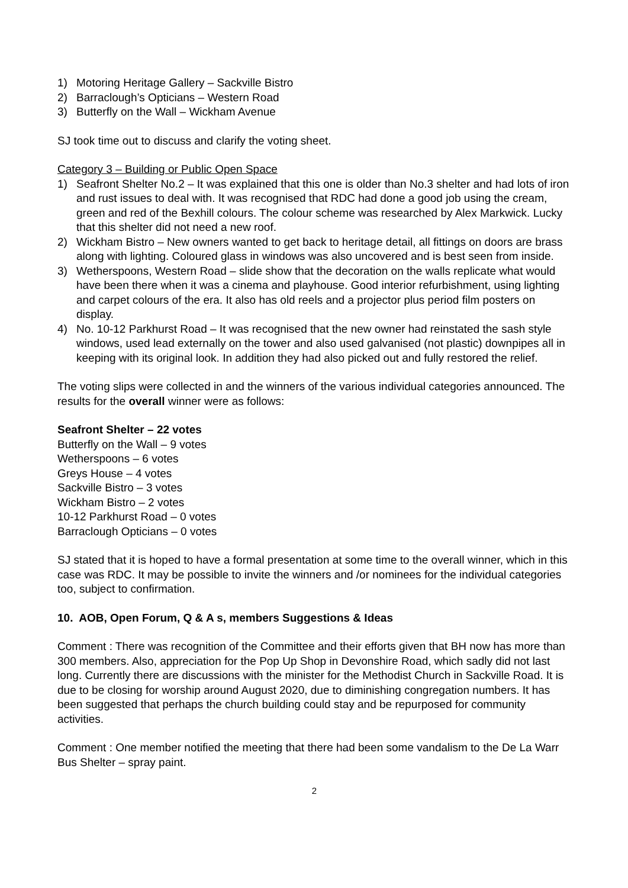1) Motoring Heritage Gallery – Sackville Bistro
2) Barraclough’s Opticians – Western Road
3) Butterfly on the Wall – Wickham Avenue
SJ took time out to discuss and clarify the voting sheet.
Category 3 – Building or Public Open Space
1) Seafront Shelter No.2 – It was explained that this one is older than No.3 shelter and had lots of iron and rust issues to deal with. It was recognised that RDC had done a good job using the cream, green and red of the Bexhill colours. The colour scheme was researched by Alex Markwick. Lucky that this shelter did not need a new roof.
2) Wickham Bistro – New owners wanted to get back to heritage detail, all fittings on doors are brass along with lighting. Coloured glass in windows was also uncovered and is best seen from inside.
3) Wetherspoons, Western Road – slide show that the decoration on the walls replicate what would have been there when it was a cinema and playhouse. Good interior refurbishment, using lighting and carpet colours of the era. It also has old reels and a projector plus period film posters on display.
4) No. 10-12 Parkhurst Road – It was recognised that the new owner had reinstated the sash style windows, used lead externally on the tower and also used galvanised (not plastic) downpipes all in keeping with its original look. In addition they had also picked out and fully restored the relief.
The voting slips were collected in and the winners of the various individual categories announced. The results for the overall winner were as follows:
Seafront Shelter – 22 votes
Butterfly on the Wall – 9 votes
Wetherspoons – 6 votes
Greys House – 4 votes
Sackville Bistro – 3 votes
Wickham Bistro – 2 votes
10-12 Parkhurst Road – 0 votes
Barraclough Opticians – 0 votes
SJ stated that it is hoped to have a formal presentation at some time to the overall winner, which in this case was RDC. It may be possible to invite the winners and /or nominees for the individual categories too, subject to confirmation.
10. AOB, Open Forum, Q & A s, members Suggestions & Ideas
Comment : There was recognition of the Committee and their efforts given that BH now has more than 300 members. Also, appreciation for the Pop Up Shop in Devonshire Road, which sadly did not last long. Currently there are discussions with the minister for the Methodist Church in Sackville Road. It is due to be closing for worship around August 2020, due to diminishing congregation numbers. It has been suggested that perhaps the church building could stay and be repurposed for community activities.
Comment : One member notified the meeting that there had been some vandalism to the De La Warr Bus Shelter – spray paint.
2